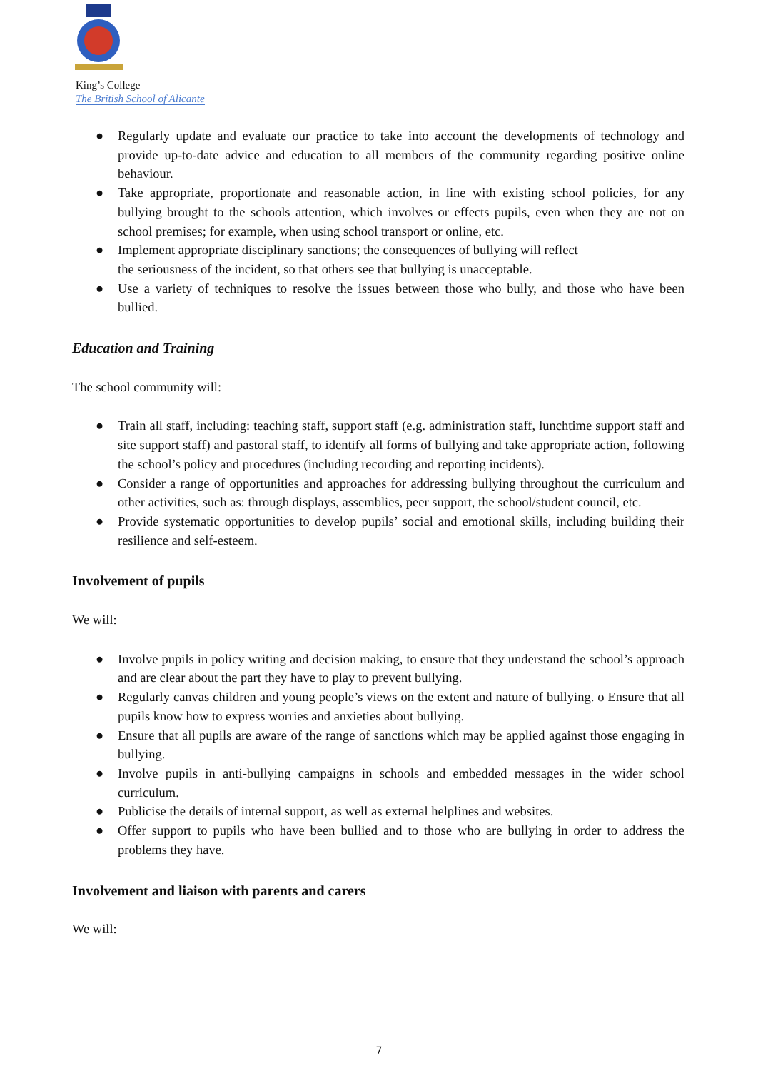King’s College
The British School of Alicante
● Regularly update and evaluate our practice to take into account the developments of technology and provide up-to-date advice and education to all members of the community regarding positive online behaviour.
● Take appropriate, proportionate and reasonable action, in line with existing school policies, for any bullying brought to the schools attention, which involves or effects pupils, even when they are not on school premises; for example, when using school transport or online, etc.
● Implement appropriate disciplinary sanctions; the consequences of bullying will reflect
the seriousness of the incident, so that others see that bullying is unacceptable.
● Use a variety of techniques to resolve the issues between those who bully, and those who have been bullied.
Education and Training
The school community will:
● Train all staff, including: teaching staff, support staff (e.g. administration staff, lunchtime support staff and site support staff) and pastoral staff, to identify all forms of bullying and take appropriate action, following the school’s policy and procedures (including recording and reporting incidents).
● Consider a range of opportunities and approaches for addressing bullying throughout the curriculum and other activities, such as: through displays, assemblies, peer support, the school/student council, etc.
● Provide systematic opportunities to develop pupils’ social and emotional skills, including building their resilience and self-esteem.
Involvement of pupils
We will:
● Involve pupils in policy writing and decision making, to ensure that they understand the school’s approach and are clear about the part they have to play to prevent bullying.
● Regularly canvas children and young people’s views on the extent and nature of bullying. o Ensure that all pupils know how to express worries and anxieties about bullying.
● Ensure that all pupils are aware of the range of sanctions which may be applied against those engaging in bullying.
● Involve pupils in anti-bullying campaigns in schools and embedded messages in the wider school curriculum.
● Publicise the details of internal support, as well as external helplines and websites.
● Offer support to pupils who have been bullied and to those who are bullying in order to address the problems they have.
Involvement and liaison with parents and carers
We will:
7